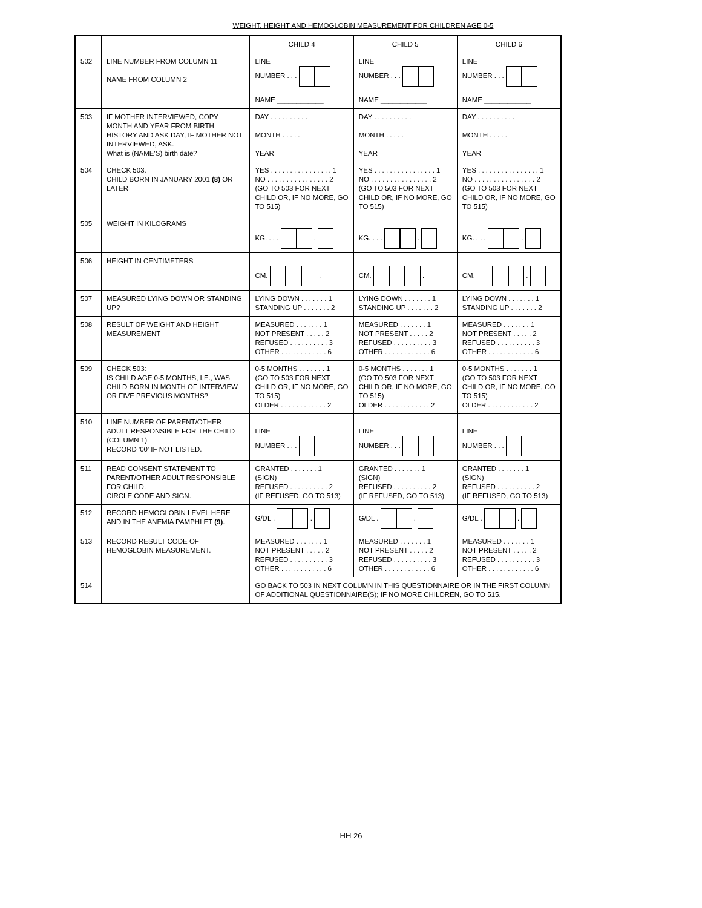WEIGHT, HEIGHT AND HEMOGLOBIN MEASUREMENT FOR CHILDREN AGE 0-5
| | | CHILD 4 | CHILD 5 | CHILD 6 |
| 502 | LINE NUMBER FROM COLUMN 11 NAME FROM COLUMN 2 | LINE NUMBER . . . NAME ____________ | LINE NUMBER . . . NAME ____________ | LINE NUMBER . . . NAME ____________ |
| 503 | IF MOTHER INTERVIEWED, COPY MONTH AND YEAR FROM BIRTH HISTORY AND ASK DAY; IF MOTHER NOT INTERVIEWED, ASK: What is (NAME'S) birth date? | DAY . . . . . . . . . . MONTH . . . . . YEAR | DAY . . . . . . . . . . MONTH . . . . . YEAR | DAY . . . . . . . . . . MONTH . . . . . YEAR |
| 504 | CHECK 503: CHILD BORN IN JANUARY 2001 (8) OR LATER | YES . . . . . . . . . . . . . . . . 1 NO . . . . . . . . . . . . . . . . 2 (GO TO 503 FOR NEXT CHILD OR, IF NO MORE, GO TO 515) | YES . . . . . . . . . . . . . . . . 1 NO . . . . . . . . . . . . . . . . 2 (GO TO 503 FOR NEXT CHILD OR, IF NO MORE, GO TO 515) | YES . . . . . . . . . . . . . . . . 1 NO . . . . . . . . . . . . . . . . 2 (GO TO 503 FOR NEXT CHILD OR, IF NO MORE, GO TO 515) |
| 505 | WEIGHT IN KILOGRAMS | KG. . . . . | KG. . . . . | KG. . . . . |
| 506 | HEIGHT IN CENTIMETERS | CM. . | CM. . | CM. . |
| 507 | MEASURED LYING DOWN OR STANDING UP? | LYING DOWN . . . . . . . 1 STANDING UP . . . . . . . 2 | LYING DOWN . . . . . . . 1 STANDING UP . . . . . . . 2 | LYING DOWN . . . . . . . 1 STANDING UP . . . . . . . 2 |
| 508 | RESULT OF WEIGHT AND HEIGHT MEASUREMENT | MEASURED . . . . . . . 1 NOT PRESENT . . . . . 2 REFUSED . . . . . . . . . . 3 OTHER . . . . . . . . . . . . 6 | MEASURED . . . . . . . 1 NOT PRESENT . . . . . 2 REFUSED . . . . . . . . . . 3 OTHER . . . . . . . . . . . . 6 | MEASURED . . . . . . . 1 NOT PRESENT . . . . . 2 REFUSED . . . . . . . . . . 3 OTHER . . . . . . . . . . . . 6 |
| 509 | CHECK 503: IS CHILD AGE 0-5 MONTHS, I.E., WAS CHILD BORN IN MONTH OF INTERVIEW OR FIVE PREVIOUS MONTHS? | 0-5 MONTHS . . . . . . . 1 (GO TO 503 FOR NEXT CHILD OR, IF NO MORE, GO TO 515) OLDER . . . . . . . . . . . . 2 | 0-5 MONTHS . . . . . . . 1 (GO TO 503 FOR NEXT CHILD OR, IF NO MORE, GO TO 515) OLDER . . . . . . . . . . . . 2 | 0-5 MONTHS . . . . . . . 1 (GO TO 503 FOR NEXT CHILD OR, IF NO MORE, GO TO 515) OLDER . . . . . . . . . . . . 2 |
| 510 | LINE NUMBER OF PARENT/OTHER ADULT RESPONSIBLE FOR THE CHILD (COLUMN 1) RECORD '00' IF NOT LISTED. | LINE NUMBER . . . | LINE NUMBER . . . | LINE NUMBER . . . |
| 511 | READ CONSENT STATEMENT TO PARENT/OTHER ADULT RESPONSIBLE FOR CHILD. CIRCLE CODE AND SIGN. | GRANTED . . . . . . . 1 (SIGN) REFUSED . . . . . . . . . . 2 (IF REFUSED, GO TO 513) | GRANTED . . . . . . . 1 (SIGN) REFUSED . . . . . . . . . . 2 (IF REFUSED, GO TO 513) | GRANTED . . . . . . . 1 (SIGN) REFUSED . . . . . . . . . . 2 (IF REFUSED, GO TO 513) |
| 512 | RECORD HEMOGLOBIN LEVEL HERE AND IN THE ANEMIA PAMPHLET (9) . | G/DL . . | G/DL . . | G/DL . . |
| 513 | RECORD RESULT CODE OF HEMOGLOBIN MEASUREMENT. | MEASURED . . . . . . . 1 NOT PRESENT . . . . . 2 REFUSED . . . . . . . . . . 3 OTHER . . . . . . . . . . . . 6 | MEASURED . . . . . . . 1 NOT PRESENT . . . . . 2 REFUSED . . . . . . . . . . 3 OTHER . . . . . . . . . . . . 6 | MEASURED . . . . . . . 1 NOT PRESENT . . . . . 2 REFUSED . . . . . . . . . . 3 OTHER . . . . . . . . . . . . 6 |
| 514 | | GO BACK TO 503 IN NEXT COLUMN IN THIS QUESTIONNAIRE OR IN THE FIRST COLUMN OF ADDITIONAL QUESTIONNAIRE(S); IF NO MORE CHILDREN, GO TO 515. | | |
HH 26